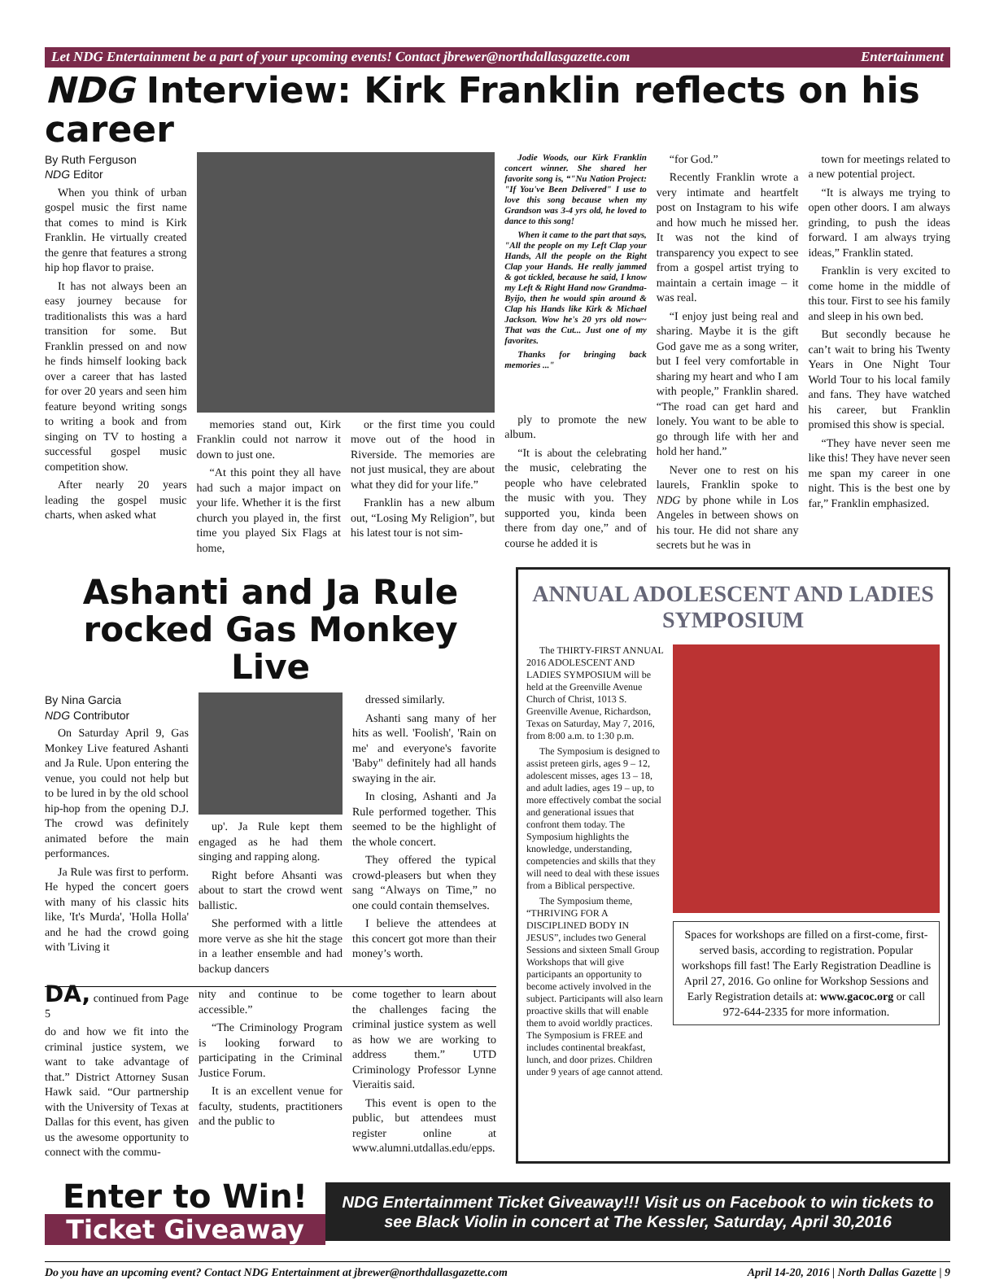Let NDG Entertainment be a part of your upcoming events! Contact jbrewer@northdallasgazette.com Entertainment
NDG Interview: Kirk Franklin reflects on his career
By Ruth Ferguson
NDG Editor
When you think of urban gospel music the first name that comes to mind is Kirk Franklin. He virtually created the genre that features a strong hip hop flavor to praise.
It has not always been an easy journey because for traditionalists this was a hard transition for some. But Franklin pressed on and now he finds himself looking back over a career that has lasted for over 20 years and seen him feature beyond writing songs to writing a book and from singing on TV to hosting a successful gospel music competition show.
After nearly 20 years leading the gospel music charts, when asked what
memories stand out, Kirk Franklin could not narrow it down to just one.
“At this point they all have had such a major impact on your life. Whether it is the first church you played in, the first time you played Six Flags at home,
or the first time you could move out of the hood in Riverside. The memories are not just musical, they are about what they did for your life.”
Franklin has a new album out, “Losing My Religion”, but his latest tour is not sim-
Jodie Woods, our Kirk Franklin concert winner. She shared her favorite song is, “"Nu Nation Project: "If You've Been Delivered" I use to love this song because when my Grandson was 3-4 yrs old, he loved to dance to this song!
When it came to the part that says, "All the people on my Left Clap your Hands, All the people on the Right Clap your Hands. He really jammed & got tickled, because he said, I know my Left & Right Hand now Grandma-Byijo, then he would spin around & Clap his Hands like Kirk & Michael Jackson. Wow he's 20 yrs old now~ That was the Cut... Just one of my favorites.
Thanks for bringing back memories ..."
ply to promote the new album.
“It is about the celebrating the music, celebrating the people who have celebrated the music with you. They supported you, kinda been there from day one,” and of course he added it is
“for God.”
Recently Franklin wrote a very intimate and heartfelt post on Instagram to his wife and how much he missed her. It was not the kind of transparency you expect to see from a gospel artist trying to maintain a certain image – it was real.
“I enjoy just being real and sharing. Maybe it is the gift God gave me as a song writer, but I feel very comfortable in sharing my heart and who I am with people,” Franklin shared. “The road can get hard and lonely. You want to be able to go through life with her and hold her hand.”
Never one to rest on his laurels, Franklin spoke to NDG by phone while in Los Angeles in between shows on his tour. He did not share any secrets but he was in
town for meetings related to a new potential project.
“It is always me trying to open other doors. I am always grinding, to push the ideas forward. I am always trying ideas,” Franklin stated.
Franklin is very excited to come home in the middle of this tour. First to see his family and sleep in his own bed.
But secondly because he can’t wait to bring his Twenty Years in One Night Tour World Tour to his local family and fans. They have watched his career, but Franklin promised this show is special.
“They have never seen me like this! They have never seen me span my career in one night. This is the best one by far,” Franklin emphasized.
Ashanti and Ja Rule rocked Gas Monkey Live
By Nina Garcia
NDG Contributor
On Saturday April 9, Gas Monkey Live featured Ashanti and Ja Rule. Upon entering the venue, you could not help but to be lured in by the old school hip-hop from the opening D.J. The crowd was definitely animated before the main performances.
Ja Rule was first to perform. He hyped the concert goers with many of his classic hits like, 'It's Murda', 'Holla Holla' and he had the crowd going with 'Living it
up'. Ja Rule kept them engaged as he had them singing and rapping along.
Right before Ahsanti was about to start the crowd went ballistic.
She performed with a little more verve as she hit the stage in a leather ensemble and had backup dancers
dressed similarly.
Ashanti sang many of her hits as well. 'Foolish', 'Rain on me' and everyone's favorite 'Baby" definitely had all hands swaying in the air.
In closing, Ashanti and Ja Rule performed together. This seemed to be the highlight of the whole concert.
They offered the typical crowd-pleasers but when they sang “Always on Time,” no one could contain themselves.
I believe the attendees at this concert got more than their money’s worth.
DA, continued from Page 5
do and how we fit into the criminal justice system, we want to take advantage of that.” District Attorney Susan Hawk said. “Our partnership with the University of Texas at Dallas for this event, has given us the awesome opportunity to connect with the commu-
nity and continue to be accessible.”
“The Criminology Program is looking forward to participating in the Criminal Justice Forum.
It is an excellent venue for faculty, students, practitioners and the public to
come together to learn about the challenges facing the criminal justice system as well as how we are working to address them.” UTD Criminology Professor Lynne Vieraitis said.
This event is open to the public, but attendees must register online at www.alumni.utdallas.edu/epps.
ANNUAL ADOLESCENT AND LADIES SYMPOSIUM
The THIRTY-FIRST ANNUAL 2016 ADOLESCENT AND LADIES SYMPOSIUM will be held at the Greenville Avenue Church of Christ, 1013 S. Greenville Avenue, Richardson, Texas on Saturday, May 7, 2016, from 8:00 a.m. to 1:30 p.m.
The Symposium is designed to assist preteen girls, ages 9 – 12, adolescent misses, ages 13 – 18, and adult ladies, ages 19 – up, to more effectively combat the social and generational issues that confront them today. The Symposium highlights the knowledge, understanding, competencies and skills that they will need to deal with these issues from a Biblical perspective.
The Symposium theme, “THRIVING FOR A DISCIPLINED BODY IN JESUS”, includes two General Sessions and sixteen Small Group Workshops that will give participants an opportunity to become actively involved in the subject. Participants will also learn proactive skills that will enable them to avoid worldly practices. The Symposium is FREE and includes continental breakfast, lunch, and door prizes. Children under 9 years of age cannot attend.
Spaces for workshops are filled on a first-come, first-served basis, according to registration. Popular workshops fill fast! The Early Registration Deadline is April 27, 2016. Go online for Workshop Sessions and Early Registration details at: www.gacoc.org or call 972-644-2335 for more information.
Enter to Win!
Ticket Giveaway
NDG Entertainment Ticket Giveaway!!! Visit us on Facebook to win tickets to see Black Violin in concert at The Kessler, Saturday, April 30,2016
Do you have an upcoming event? Contact NDG Entertainment at jbrewer@northdallasgazette.com April 14-20, 2016 | North Dallas Gazette | 9